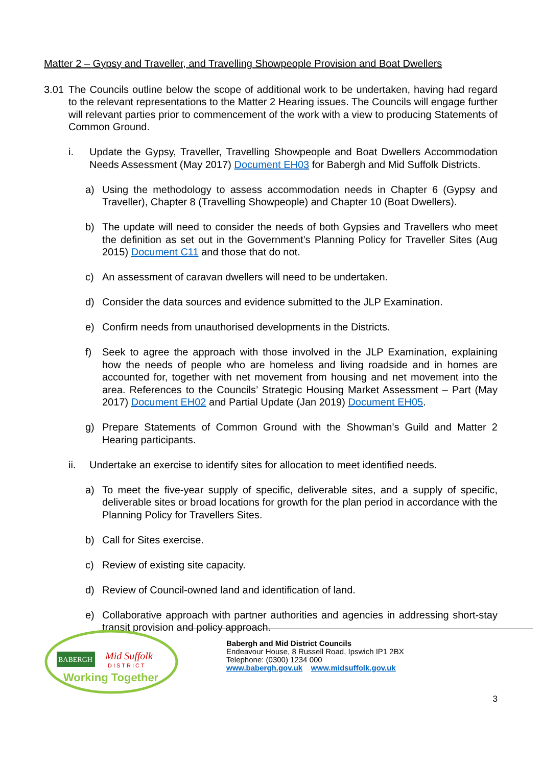Matter 2 – Gypsy and Traveller, and Travelling Showpeople Provision and Boat Dwellers
3.01 The Councils outline below the scope of additional work to be undertaken, having had regard to the relevant representations to the Matter 2 Hearing issues. The Councils will engage further will relevant parties prior to commencement of the work with a view to producing Statements of Common Ground.
i. Update the Gypsy, Traveller, Travelling Showpeople and Boat Dwellers Accommodation Needs Assessment (May 2017) Document EH03 for Babergh and Mid Suffolk Districts.
a) Using the methodology to assess accommodation needs in Chapter 6 (Gypsy and Traveller), Chapter 8 (Travelling Showpeople) and Chapter 10 (Boat Dwellers).
b) The update will need to consider the needs of both Gypsies and Travellers who meet the definition as set out in the Government’s Planning Policy for Traveller Sites (Aug 2015) Document C11 and those that do not.
c) An assessment of caravan dwellers will need to be undertaken.
d) Consider the data sources and evidence submitted to the JLP Examination.
e) Confirm needs from unauthorised developments in the Districts.
f) Seek to agree the approach with those involved in the JLP Examination, explaining how the needs of people who are homeless and living roadside and in homes are accounted for, together with net movement from housing and net movement into the area. References to the Councils’ Strategic Housing Market Assessment – Part (May 2017) Document EH02 and Partial Update (Jan 2019) Document EH05.
g) Prepare Statements of Common Ground with the Showman’s Guild and Matter 2 Hearing participants.
ii. Undertake an exercise to identify sites for allocation to meet identified needs.
a) To meet the five-year supply of specific, deliverable sites, and a supply of specific, deliverable sites or broad locations for growth for the plan period in accordance with the Planning Policy for Travellers Sites.
b) Call for Sites exercise.
c) Review of existing site capacity.
d) Review of Council-owned land and identification of land.
e) Collaborative approach with partner authorities and agencies in addressing short-stay transit provision and policy approach.
BABERGH
Mid Suffolk
D I S T R I C T
Working Together
Babergh and Mid District Councils
Endeavour House, 8 Russell Road, Ipswich IP1 2BX
Telephone: (0300) 1234 000
www.babergh.gov.uk www.midsuffolk.gov.uk
3